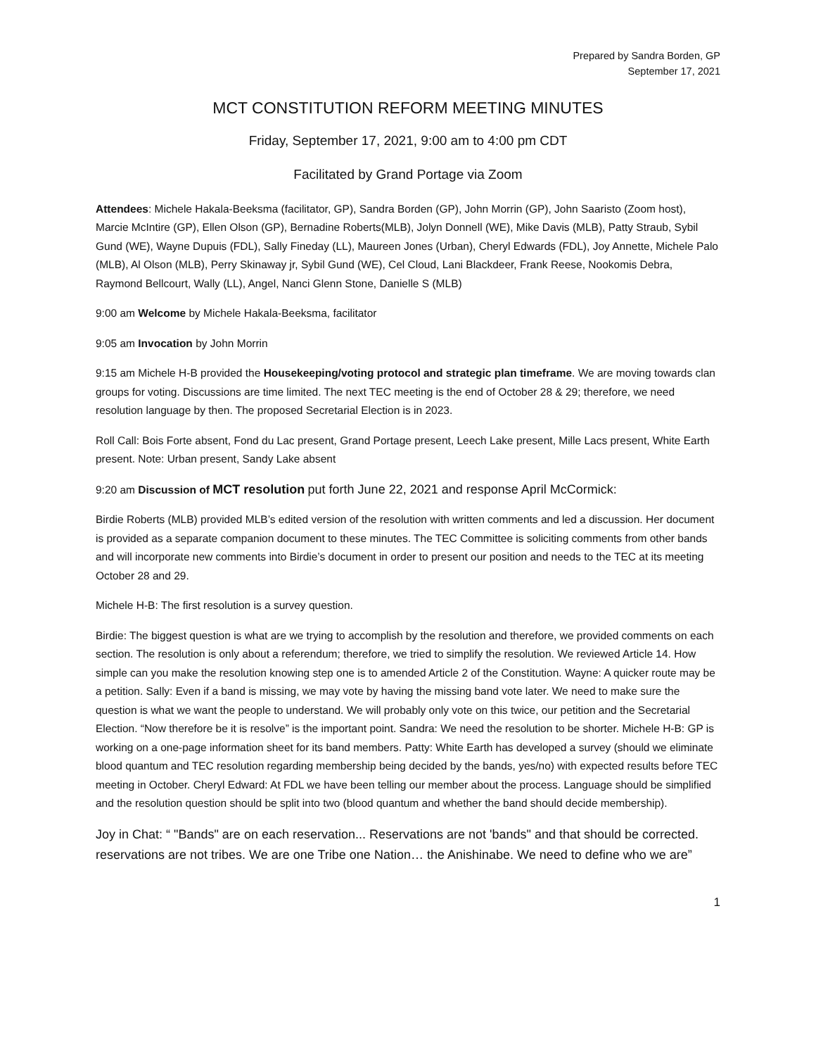Prepared by Sandra Borden, GP
September 17, 2021
MCT CONSTITUTION REFORM MEETING MINUTES
Friday, September 17, 2021, 9:00 am to 4:00 pm CDT
Facilitated by Grand Portage via Zoom
Attendees: Michele Hakala-Beeksma (facilitator, GP), Sandra Borden (GP), John Morrin (GP), John Saaristo (Zoom host), Marcie McIntire (GP), Ellen Olson (GP), Bernadine Roberts(MLB), Jolyn Donnell (WE), Mike Davis (MLB), Patty Straub, Sybil Gund (WE), Wayne Dupuis (FDL), Sally Fineday (LL), Maureen Jones (Urban), Cheryl Edwards (FDL), Joy Annette, Michele Palo (MLB), Al Olson (MLB), Perry Skinaway jr, Sybil Gund (WE), Cel Cloud, Lani Blackdeer, Frank Reese, Nookomis Debra, Raymond Bellcourt, Wally (LL), Angel, Nanci Glenn Stone, Danielle S (MLB)
9:00 am Welcome by Michele Hakala-Beeksma, facilitator
9:05 am Invocation by John Morrin
9:15 am Michele H-B provided the Housekeeping/voting protocol and strategic plan timeframe. We are moving towards clan groups for voting. Discussions are time limited. The next TEC meeting is the end of October 28 & 29; therefore, we need resolution language by then. The proposed Secretarial Election is in 2023.
Roll Call: Bois Forte absent, Fond du Lac present, Grand Portage present, Leech Lake present, Mille Lacs present, White Earth present. Note: Urban present, Sandy Lake absent
9:20 am Discussion of MCT resolution put forth June 22, 2021 and response April McCormick:
Birdie Roberts (MLB) provided MLB’s edited version of the resolution with written comments and led a discussion. Her document is provided as a separate companion document to these minutes. The TEC Committee is soliciting comments from other bands and will incorporate new comments into Birdie’s document in order to present our position and needs to the TEC at its meeting October 28 and 29.
Michele H-B: The first resolution is a survey question.
Birdie: The biggest question is what are we trying to accomplish by the resolution and therefore, we provided comments on each section. The resolution is only about a referendum; therefore, we tried to simplify the resolution. We reviewed Article 14. How simple can you make the resolution knowing step one is to amended Article 2 of the Constitution. Wayne: A quicker route may be a petition. Sally: Even if a band is missing, we may vote by having the missing band vote later. We need to make sure the question is what we want the people to understand. We will probably only vote on this twice, our petition and the Secretarial Election. “Now therefore be it is resolve” is the important point. Sandra: We need the resolution to be shorter. Michele H-B: GP is working on a one-page information sheet for its band members. Patty: White Earth has developed a survey (should we eliminate blood quantum and TEC resolution regarding membership being decided by the bands, yes/no) with expected results before TEC meeting in October. Cheryl Edward: At FDL we have been telling our member about the process. Language should be simplified and the resolution question should be split into two (blood quantum and whether the band should decide membership).
Joy in Chat: “ "Bands" are on each reservation... Reservations are not 'bands" and that should be corrected. reservations are not tribes. We are one Tribe one Nation… the Anishinabe. We need to define who we are”
1